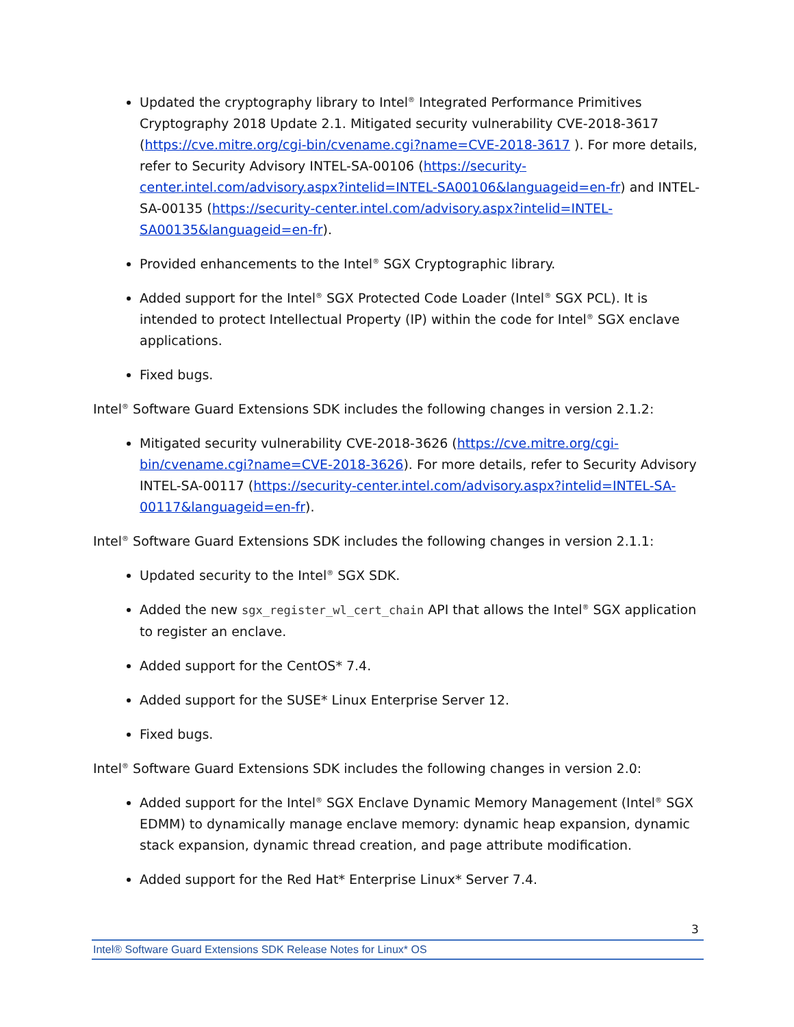Updated the cryptography library to Intel<sup>®</sup> Integrated Performance Primitives Cryptography 2018 Update 2.1. Mitigated security vulnerability CVE-2018-3617 (https://cve.mitre.org/cgi-bin/cvename.cgi?name=CVE-2018-3617 ). For more details, refer to Security Advisory INTEL-SA-00106 (https://security-center.intel.com/advisory.aspx?intelid=INTEL-SA00106&languageid=en-fr) and INTEL-SA-00135 (https://security-center.intel.com/advisory.aspx?intelid=INTEL-SA00135&languageid=en-fr).
Provided enhancements to the Intel<sup>®</sup> SGX Cryptographic library.
Added support for the Intel<sup>®</sup> SGX Protected Code Loader (Intel<sup>®</sup> SGX PCL). It is intended to protect Intellectual Property (IP) within the code for Intel<sup>®</sup> SGX enclave applications.
Fixed bugs.
Intel<sup>®</sup> Software Guard Extensions SDK includes the following changes in version 2.1.2:
Mitigated security vulnerability CVE-2018-3626 (https://cve.mitre.org/cgi-bin/cvename.cgi?name=CVE-2018-3626). For more details, refer to Security Advisory INTEL-SA-00117 (https://security-center.intel.com/advisory.aspx?intelid=INTEL-SA-00117&languageid=en-fr).
Intel<sup>®</sup> Software Guard Extensions SDK includes the following changes in version 2.1.1:
Updated security to the Intel<sup>®</sup> SGX SDK.
Added the new sgx_register_wl_cert_chain API that allows the Intel<sup>®</sup> SGX application to register an enclave.
Added support for the CentOS* 7.4.
Added support for the SUSE* Linux Enterprise Server 12.
Fixed bugs.
Intel<sup>®</sup> Software Guard Extensions SDK includes the following changes in version 2.0:
Added support for the Intel<sup>®</sup> SGX Enclave Dynamic Memory Management (Intel<sup>®</sup> SGX EDMM) to dynamically manage enclave memory: dynamic heap expansion, dynamic stack expansion, dynamic thread creation, and page attribute modification.
Added support for the Red Hat* Enterprise Linux* Server 7.4.
3
Intel® Software Guard Extensions SDK Release Notes for Linux* OS